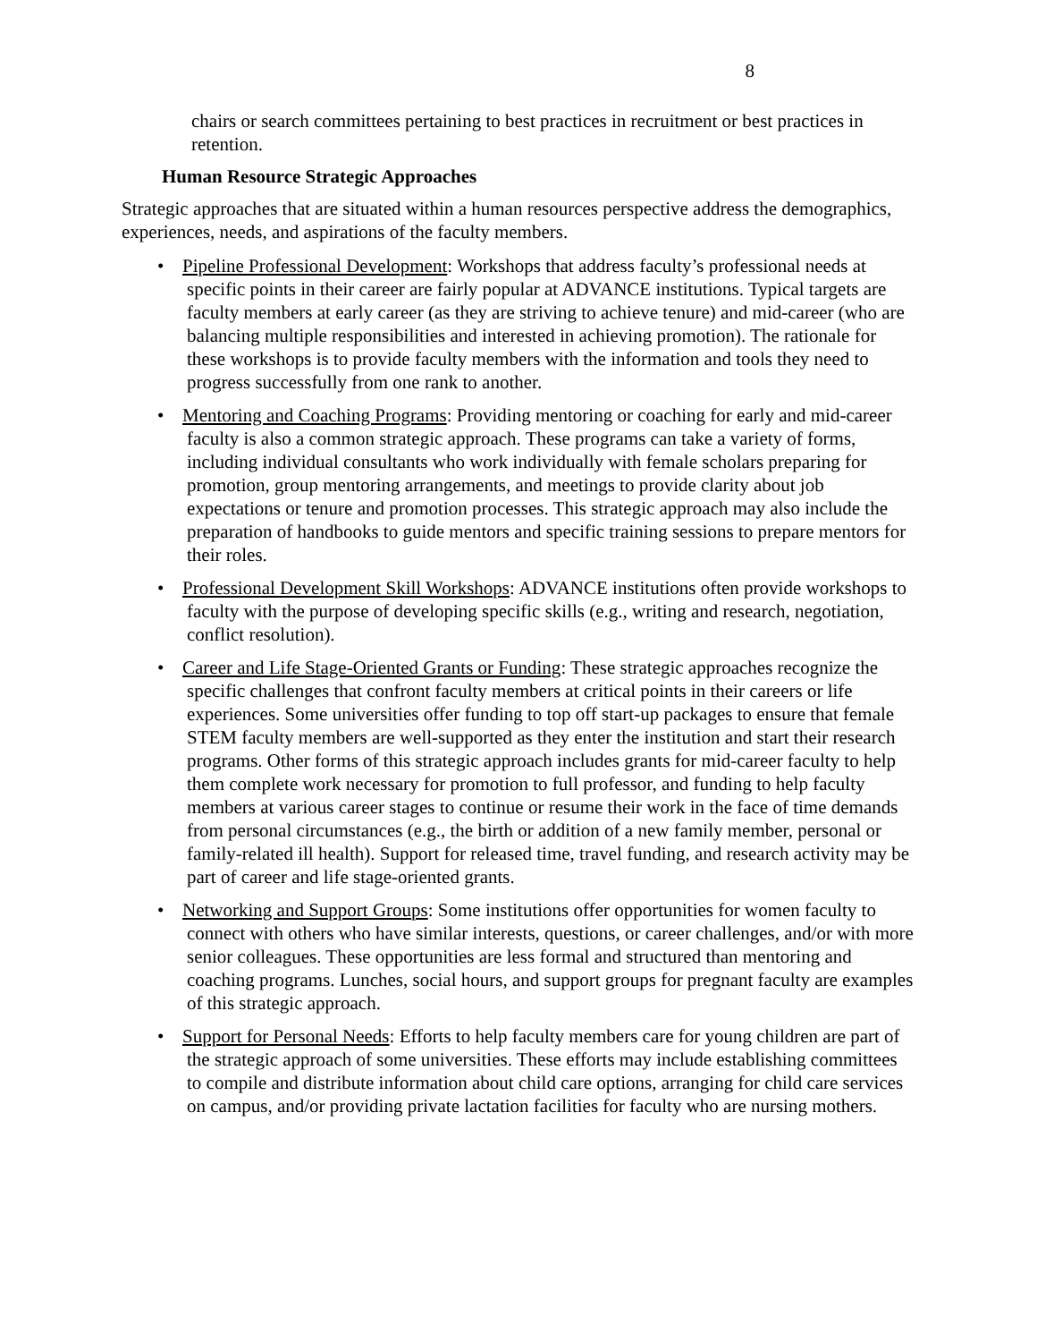8
chairs or search committees pertaining to best practices in recruitment or best practices in retention.
Human Resource Strategic Approaches
Strategic approaches that are situated within a human resources perspective address the demographics, experiences, needs, and aspirations of the faculty members.
• Pipeline Professional Development: Workshops that address faculty’s professional needs at specific points in their career are fairly popular at ADVANCE institutions. Typical targets are faculty members at early career (as they are striving to achieve tenure) and mid-career (who are balancing multiple responsibilities and interested in achieving promotion). The rationale for these workshops is to provide faculty members with the information and tools they need to progress successfully from one rank to another.
• Mentoring and Coaching Programs: Providing mentoring or coaching for early and mid-career faculty is also a common strategic approach. These programs can take a variety of forms, including individual consultants who work individually with female scholars preparing for promotion, group mentoring arrangements, and meetings to provide clarity about job expectations or tenure and promotion processes. This strategic approach may also include the preparation of handbooks to guide mentors and specific training sessions to prepare mentors for their roles.
• Professional Development Skill Workshops: ADVANCE institutions often provide workshops to faculty with the purpose of developing specific skills (e.g., writing and research, negotiation, conflict resolution).
• Career and Life Stage-Oriented Grants or Funding: These strategic approaches recognize the specific challenges that confront faculty members at critical points in their careers or life experiences. Some universities offer funding to top off start-up packages to ensure that female STEM faculty members are well-supported as they enter the institution and start their research programs. Other forms of this strategic approach includes grants for mid-career faculty to help them complete work necessary for promotion to full professor, and funding to help faculty members at various career stages to continue or resume their work in the face of time demands from personal circumstances (e.g., the birth or addition of a new family member, personal or family-related ill health). Support for released time, travel funding, and research activity may be part of career and life stage-oriented grants.
• Networking and Support Groups: Some institutions offer opportunities for women faculty to connect with others who have similar interests, questions, or career challenges, and/or with more senior colleagues. These opportunities are less formal and structured than mentoring and coaching programs. Lunches, social hours, and support groups for pregnant faculty are examples of this strategic approach.
• Support for Personal Needs: Efforts to help faculty members care for young children are part of the strategic approach of some universities. These efforts may include establishing committees to compile and distribute information about child care options, arranging for child care services on campus, and/or providing private lactation facilities for faculty who are nursing mothers.